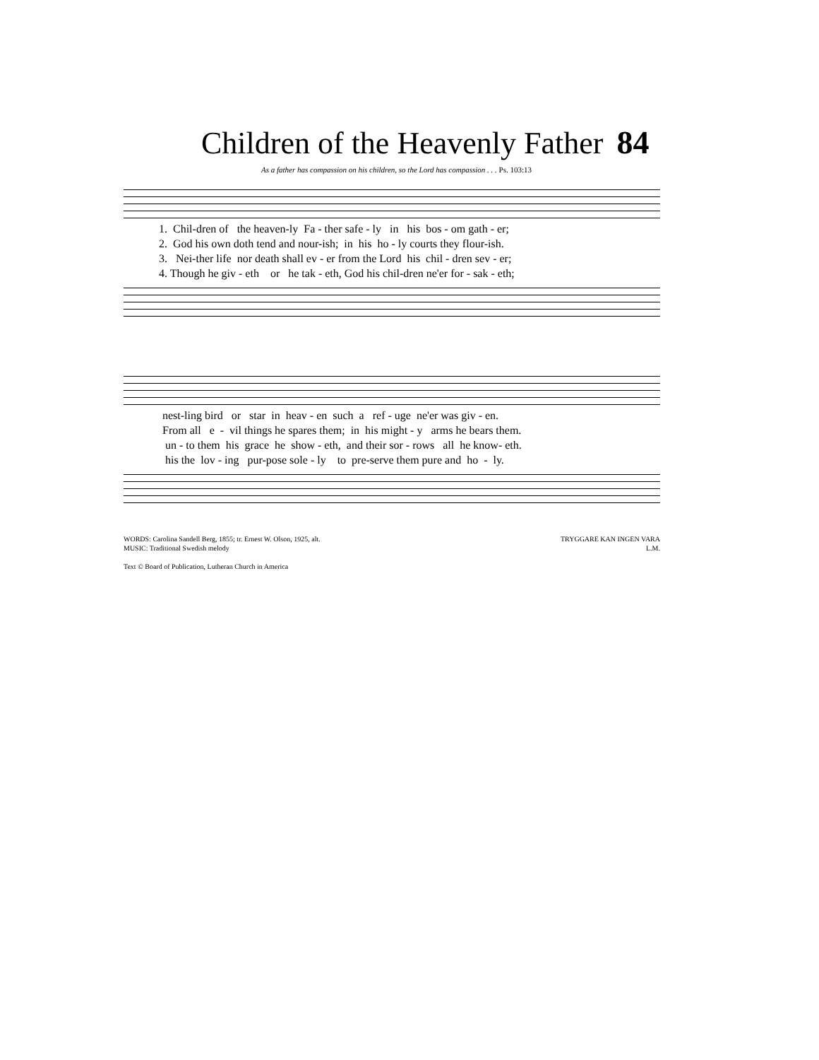Children of the Heavenly Father 84
As a father has compassion on his children, so the Lord has compassion . . . Ps. 103:13
1. Chil-dren of the heaven-ly Fa - ther safe - ly in his bos - om gath - er; 2. God his own doth tend and nour-ish; in his ho - ly courts they flour-ish. 3. Nei-ther life nor death shall ev - er from the Lord his chil - dren sev - er; 4. Though he giv - eth or he tak - eth, God his chil-dren ne'er for - sak - eth;
nest-ling bird or star in heav - en such a ref - uge ne'er was giv - en. From all e - vil things he spares them; in his might - y arms he bears them. un - to them his grace he show - eth, and their sor - rows all he know- eth. his the lov - ing pur-pose sole - ly to pre-serve them pure and ho - ly.
WORDS: Carolina Sandell Berg, 1855; tr. Ernest W. Olson, 1925, alt.
MUSIC: Traditional Swedish melody
Text © Board of Publication, Lutheran Church in America
TRYGGARE KAN INGEN VARA
L.M.